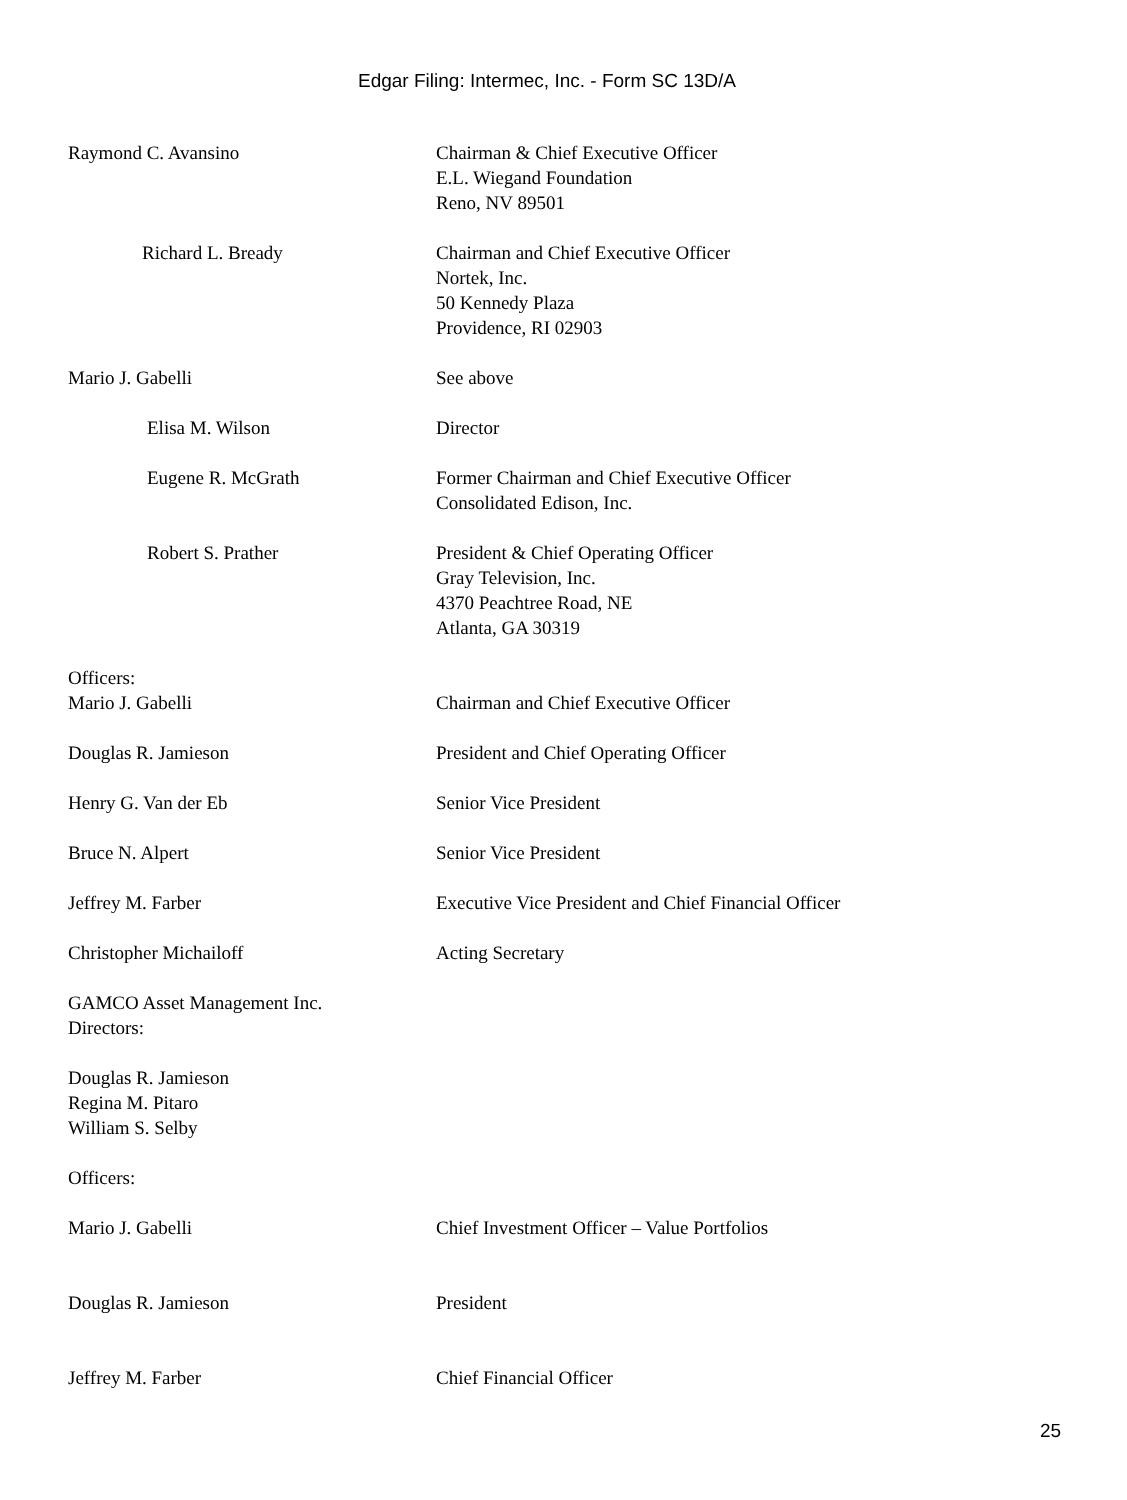Edgar Filing: Intermec, Inc. - Form SC 13D/A
| Raymond C. Avansino | Chairman & Chief Executive Officer E.L. Wiegand Foundation Reno, NV 89501 |
| Richard L. Bready | Chairman and Chief Executive Officer Nortek, Inc. 50 Kennedy Plaza Providence, RI 02903 |
| Mario J. Gabelli | See above |
| Elisa M. Wilson | Director |
| Eugene R. McGrath | Former Chairman and Chief Executive Officer Consolidated Edison, Inc. |
| Robert S. Prather | President & Chief Operating Officer Gray Television, Inc. 4370 Peachtree Road, NE Atlanta, GA 30319 |
| Officers: | |
| Mario J. Gabelli | Chairman and Chief Executive Officer |
| Douglas R. Jamieson | President and Chief Operating Officer |
| Henry G. Van der Eb | Senior Vice President |
| Bruce N. Alpert | Senior Vice President |
| Jeffrey M. Farber | Executive Vice President and Chief Financial Officer |
| Christopher Michailoff | Acting Secretary |
| GAMCO Asset Management Inc. Directors: | |
| Douglas R. Jamieson Regina M. Pitaro William S. Selby | |
| Officers: | |
| Mario J. Gabelli | Chief Investment Officer – Value Portfolios |
| Douglas R. Jamieson | President |
| Jeffrey M. Farber | Chief Financial Officer |
25